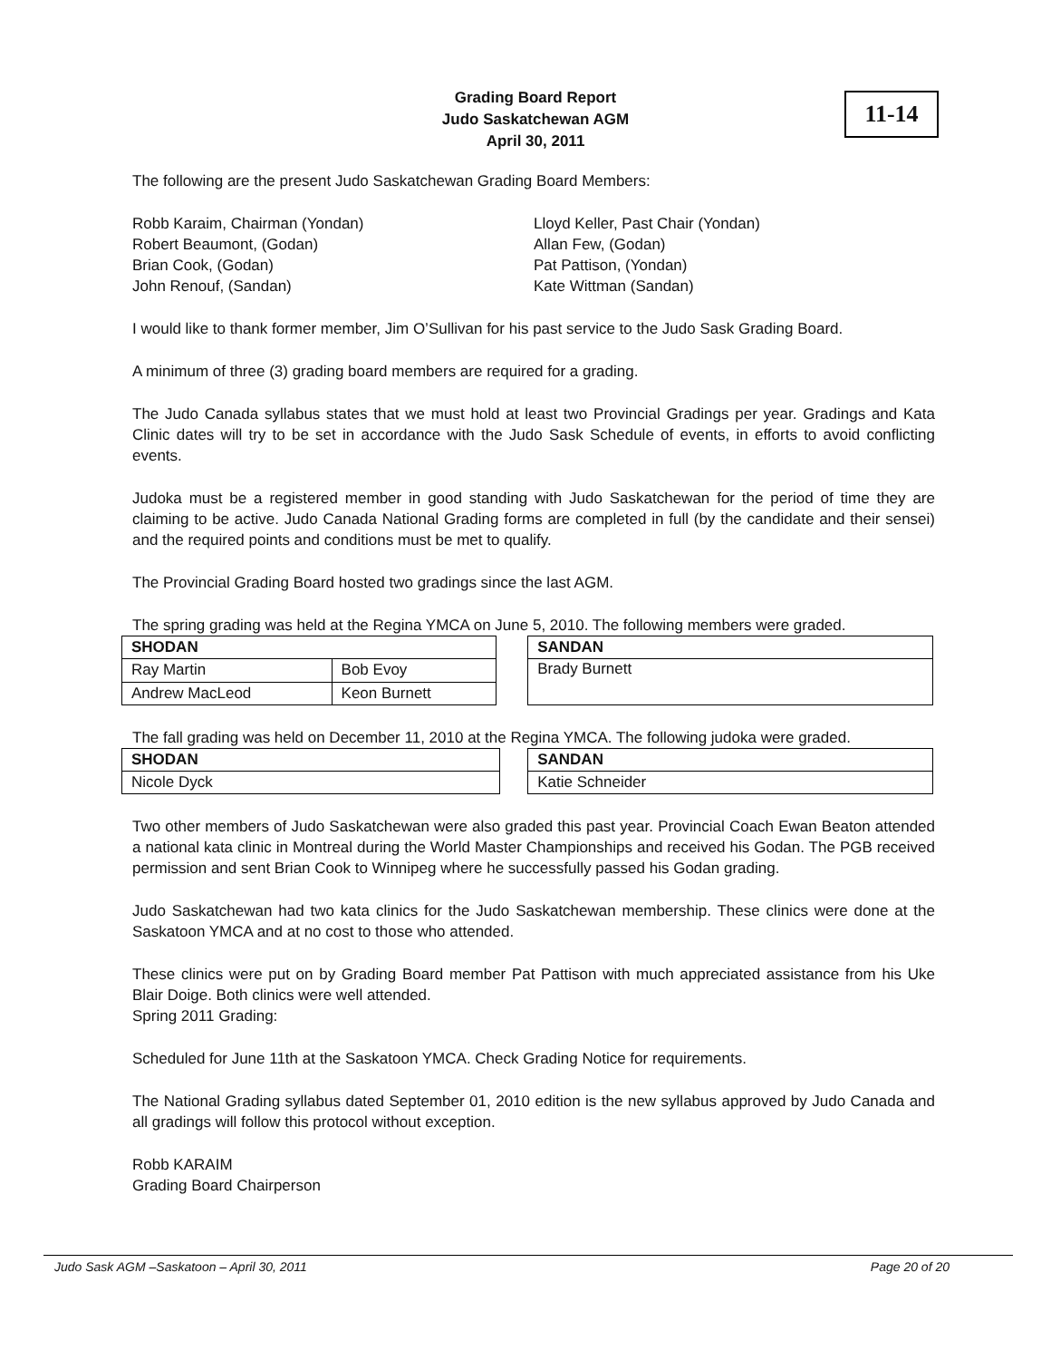Grading Board Report
Judo Saskatchewan AGM
April 30, 2011
11-14
The following are the present Judo Saskatchewan Grading Board Members:
Robb Karaim, Chairman (Yondan)
Robert Beaumont, (Godan)
Brian Cook, (Godan)
John Renouf, (Sandan)
Lloyd Keller, Past Chair (Yondan)
Allan Few, (Godan)
Pat Pattison, (Yondan)
Kate Wittman (Sandan)
I would like to thank former member, Jim O’Sullivan for his past service to the Judo Sask Grading Board.
A minimum of three (3) grading board members are required for a grading.
The Judo Canada syllabus states that we must hold at least two Provincial Gradings per year. Gradings and Kata Clinic dates will try to be set in accordance with the Judo Sask Schedule of events, in efforts to avoid conflicting events.
Judoka must be a registered member in good standing with Judo Saskatchewan for the period of time they are claiming to be active. Judo Canada National Grading forms are completed in full (by the candidate and their sensei) and the required points and conditions must be met to qualify.
The Provincial Grading Board hosted two gradings since the last AGM.
The spring grading was held at the Regina YMCA on June 5, 2010. The following members were graded.
| SHODAN | |
| --- | --- |
| Ray Martin | Bob Evoy |
| Andrew MacLeod | Keon Burnett |
| SANDAN |
| --- |
| Brady Burnett |
The fall grading was held on December 11, 2010 at the Regina YMCA. The following judoka were graded.
| SHODAN |
| --- |
| Nicole Dyck |
| SANDAN |
| --- |
| Katie Schneider |
Two other members of Judo Saskatchewan were also graded this past year. Provincial Coach Ewan Beaton attended a national kata clinic in Montreal during the World Master Championships and received his Godan. The PGB received permission and sent Brian Cook to Winnipeg where he successfully passed his Godan grading.
Judo Saskatchewan had two kata clinics for the Judo Saskatchewan membership. These clinics were done at the Saskatoon YMCA and at no cost to those who attended.
These clinics were put on by Grading Board member Pat Pattison with much appreciated assistance from his Uke Blair Doige. Both clinics were well attended.
Spring 2011 Grading:
Scheduled for June 11th at the Saskatoon YMCA. Check Grading Notice for requirements.
The National Grading syllabus dated September 01, 2010 edition is the new syllabus approved by Judo Canada and all gradings will follow this protocol without exception.
Robb KARAIM
Grading Board Chairperson
Judo Sask AGM –Saskatoon – April 30, 2011 Page 20 of 20